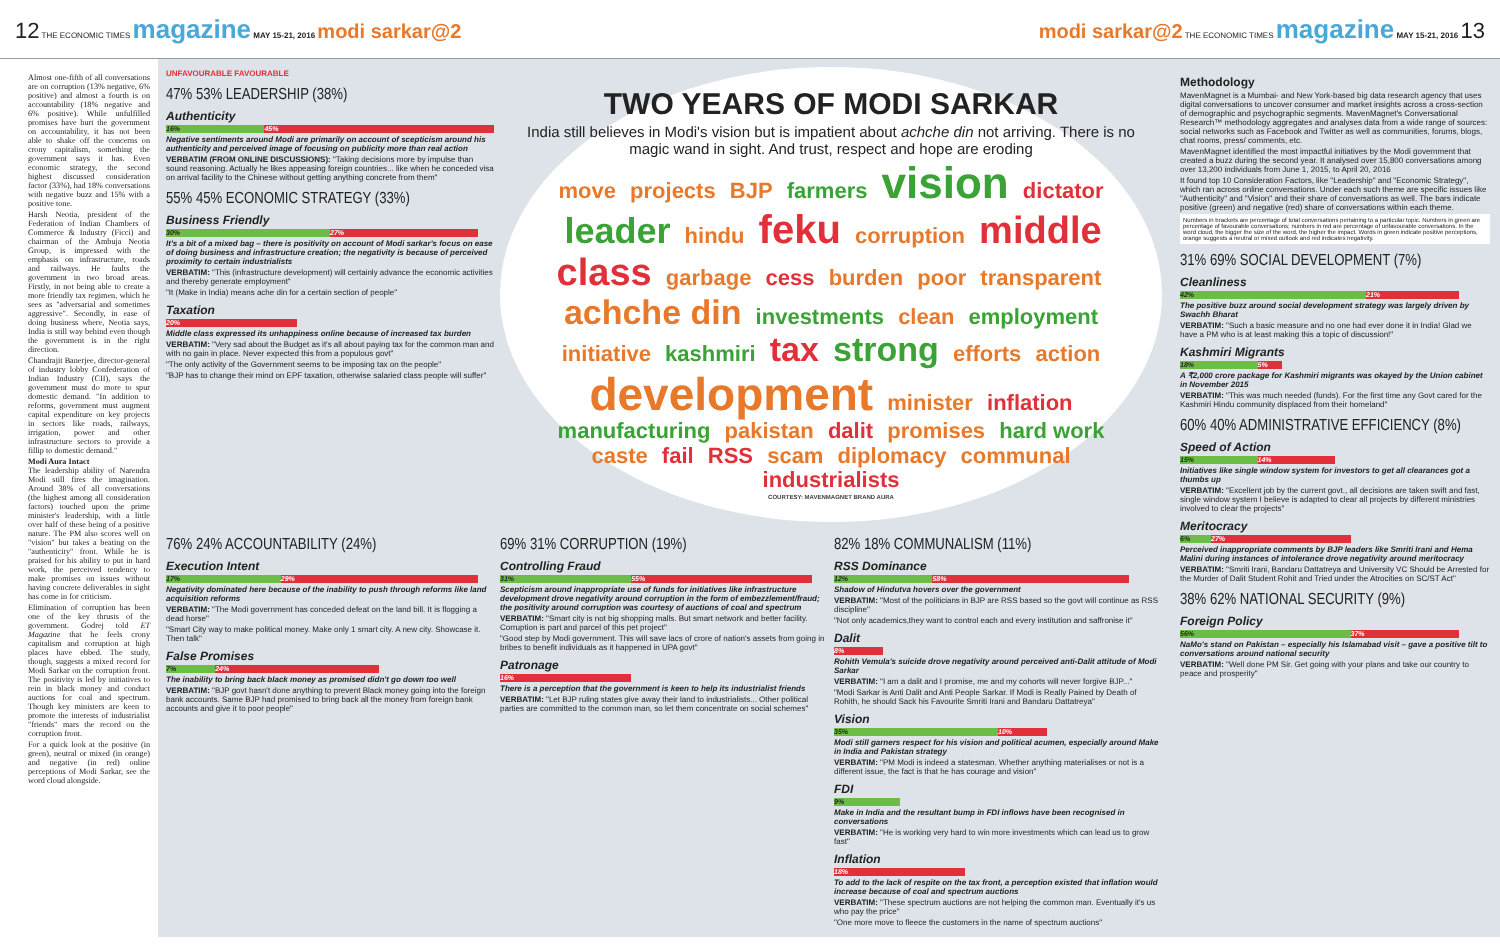12 THE ECONOMIC TIMES magazine MAY 15-21, 2016 modi sarkar@2
modi sarkar@2 THE ECONOMIC TIMES magazine MAY 15-21, 2016 13
Almost one-fifth of all conversations are on corruption (13% negative, 6% positive) and almost a fourth is on accountability (18% negative and 6% positive). While unfulfilled promises have hurt the government on accountability, it has not been able to shake off the concerns on crony capitalism, something the government says it has. Even economic strategy, the second highest discussed consideration factor (33%), had 18% conversations with negative buzz and 15% with a positive tone.
Harsh Neotia, president of the Federation of Indian Chambers of Commerce & Industry (Ficci) and chairman of the Ambuja Neotia Group, is impressed with the emphasis on infrastructure, roads and railways. He faults the government in two broad areas. Firstly, in not being able to create a more friendly tax regimen, which he sees as "adversarial and sometimes aggressive". Secondly, in ease of doing business where, Neotia says, India is still way behind even though the government is in the right direction.
Chandrajit Banerjee, director-general of industry lobby Confederation of Indian Industry (CII), says the government must do more to spur domestic demand. "In addition to reforms, government must augment capital expenditure on key projects in sectors like roads, railways, irrigation, power and other infrastructure sectors to provide a fillip to domestic demand."
Modi Aura Intact
The leadership ability of Narendra Modi still fires the imagination. Around 38% of all conversations (the highest among all consideration factors) touched upon the prime minister's leadership, with a little over half of these being of a positive nature. The PM also scores well on "vision" but takes a beating on the "authenticity" front. While he is praised for his ability to put in hard work, the perceived tendency to make promises on issues without having concrete deliverables in sight has come in for criticism.
Elimination of corruption has been one of the key thrusts of the government. Godrej told ET Magazine that he feels crony capitalism and corruption at high places have ebbed. The study, though, suggests a mixed record for Modi Sarkar on the corruption front. The positivity is led by initiatives to rein in black money and conduct auctions for coal and spectrum. Though key ministers are keen to promote the interests of industrialist "friends" mars the record on the corruption front.
For a quick look at the positive (in green), neutral or mixed (in orange) and negative (in red) online perceptions of Modi Sarkar, see the word cloud alongside.
UNFAVOURABLE FAVOURABLE
47% 53% LEADERSHIP (38%)
Authenticity
16% 45%
Negative sentiments around Modi are primarily on account of scepticism around his authenticity and perceived image of focusing on publicity more than real action
VERBATIM (FROM ONLINE DISCUSSIONS): "Taking decisions more by impulse than sound reasoning. Actually he likes appeasing foreign countries... like when he conceded visa on arrival facility to the Chinese without getting anything concrete from them"
55% 45% ECONOMIC STRATEGY (33%)
Business Friendly
30% 27%
It's a bit of a mixed bag – there is positivity on account of Modi sarkar's focus on ease of doing business and infrastructure creation; the negativity is because of perceived proximity to certain industrialists
VERBATIM: "This (infrastructure development) will certainly advance the economic activities and thereby generate employment"
"It (Make in India) means ache din for a certain section of people"
Taxation
20%
Middle class expressed its unhappiness online because of increased tax burden
VERBATIM: "Very sad about the Budget as it's all about paying tax for the common man and with no gain in place. Never expected this from a populous govt"
"The only activity of the Government seems to be imposing tax on the people"
"BJP has to change their mind on EPF taxation, otherwise salaried class people will suffer"
TWO YEARS OF MODI SARKAR
India still believes in Modi's vision but is impatient about achche din not arriving. There is no magic wand in sight. And trust, respect and hope are eroding
move projects BJP farmers vision dictator leader hindu feku corruption middle class garbage cess burden poor transparent achche din investments clean employment initiative kashmiri tax strong efforts action development minister inflation manufacturing pakistan dalit promises hard work caste fail RSS scam diplomacy communal industrialists
COURTESY: MAVENMAGNET BRAND AURA
76% 24% ACCOUNTABILITY (24%)
Execution Intent
17% 29%
Negativity dominated here because of the inability to push through reforms like land acquisition reforms
VERBATIM: "The Modi government has conceded defeat on the land bill. It is flogging a dead horse"
"Smart City way to make political money. Make only 1 smart city. A new city. Showcase it. Then talk"
False Promises
7% 24%
The inability to bring back black money as promised didn't go down too well
VERBATIM: "BJP govt hasn't done anything to prevent Black money going into the foreign bank accounts. Same BJP had promised to bring back all the money from foreign bank accounts and give it to poor people"
69% 31% CORRUPTION (19%)
Controlling Fraud
31% 55%
Scepticism around inappropriate use of funds for initiatives like infrastructure development drove negativity around corruption in the form of embezzlement/fraud; the positivity around corruption was courtesy of auctions of coal and spectrum
VERBATIM: "Smart city is not big shopping malls. But smart network and better facility. Corruption is part and parcel of this pet project"
"Good step by Modi government. This will save lacs of crore of nation's assets from going in bribes to benefit individuals as it happened in UPA govt"
Patronage
16%
There is a perception that the government is keen to help its industrialist friends
VERBATIM: "Let BJP ruling states give away their land to industrialists... Other political parties are committed to the common man, so let them concentrate on social schemes"
82% 18% COMMUNALISM (11%)
RSS Dominance
12% 58%
Shadow of Hindutva hovers over the government
VERBATIM: "Most of the politicians in BJP are RSS based so the govt will continue as RSS discipline"
"Not only academics,they want to control each and every institution and saffronise it"
Dalit
8%
Rohith Vemula's suicide drove negativity around perceived anti-Dalit attitude of Modi Sarkar
VERBATIM: "I am a dalit and I promise, me and my cohorts will never forgive BJP..."
"Modi Sarkar is Anti Dalit and Anti People Sarkar. If Modi is Really Pained by Death of Rohith, he should Sack his Favourite Smriti Irani and Bandaru Dattatreya"
Vision
35% 10%
Modi still garners respect for his vision and political acumen, especially around Make in India and Pakistan strategy
VERBATIM: "PM Modi is indeed a statesman. Whether anything materialises or not is a different issue, the fact is that he has courage and vision"
FDI
9%
Make in India and the resultant bump in FDI inflows have been recognised in conversations
VERBATIM: "He is working very hard to win more investments which can lead us to grow fast"
Inflation
18%
To add to the lack of respite on the tax front, a perception existed that inflation would increase because of coal and spectrum auctions
VERBATIM: "These spectrum auctions are not helping the common man. Eventually it's us who pay the price"
"One more move to fleece the customers in the name of spectrum auctions"
Methodology
MavenMagnet is a Mumbai- and New York-based big data research agency that uses digital conversations to uncover consumer and market insights across a cross-section of demographic and psychographic segments. MavenMagnet's Conversational Research™ methodology aggregates and analyses data from a wide range of sources: social networks such as Facebook and Twitter as well as communities, forums, blogs, chat rooms, press/ comments, etc.
MavenMagnet identified the most impactful initiatives by the Modi government that created a buzz during the second year. It analysed over 15,800 conversations among over 13,200 individuals from June 1, 2015, to April 20, 2016
It found top 10 Consideration Factors, like "Leadership" and "Economic Strategy", which ran across online conversations. Under each such theme are specific issues like "Authenticity" and "Vision" and their share of conversations as well. The bars indicate positive (green) and negative (red) share of conversations within each theme.
Numbers in brackets are percentage of total conversations pertaining to a particular topic. Numbers in green are percentage of favourable conversations; numbers in red are percentage of unfavourable conversations. In the word cloud, the bigger the size of the word, the higher the impact. Words in green indicate positive perceptions, orange suggests a neutral or mixed outlook and red indicates negativity.
31% 69% SOCIAL DEVELOPMENT (7%)
Cleanliness
42% 21%
The positive buzz around social development strategy was largely driven by Swachh Bharat
VERBATIM: "Such a basic measure and no one had ever done it in India! Glad we have a PM who is at least making this a topic of discussion!"
Kashmiri Migrants
18% 5%
A ₹2,000 crore package for Kashmiri migrants was okayed by the Union cabinet in November 2015
VERBATIM: "This was much needed (funds). For the first time any Govt cared for the Kashmiri Hindu community displaced from their homeland"
60% 40% ADMINISTRATIVE EFFICIENCY (8%)
Speed of Action
15% 14%
Initiatives like single window system for investors to get all clearances got a thumbs up
VERBATIM: "Excellent job by the current govt., all decisions are taken swift and fast, single window system I believe is adapted to clear all projects by different ministries involved to clear the projects"
Meritocracy
6% 27%
Perceived inappropriate comments by BJP leaders like Smriti Irani and Hema Malini during instances of intolerance drove negativity around meritocracy
VERBATIM: "Smriti Irani, Bandaru Dattatreya and University VC Should be Arrested for the Murder of Dalit Student Rohit and Tried under the Atrocities on SC/ST Act"
38% 62% NATIONAL SECURITY (9%)
Foreign Policy
56% 37%
NaMo's stand on Pakistan – especially his Islamabad visit – gave a positive tilt to conversations around national security
VERBATIM: "Well done PM Sir. Get going with your plans and take our country to peace and prosperity"